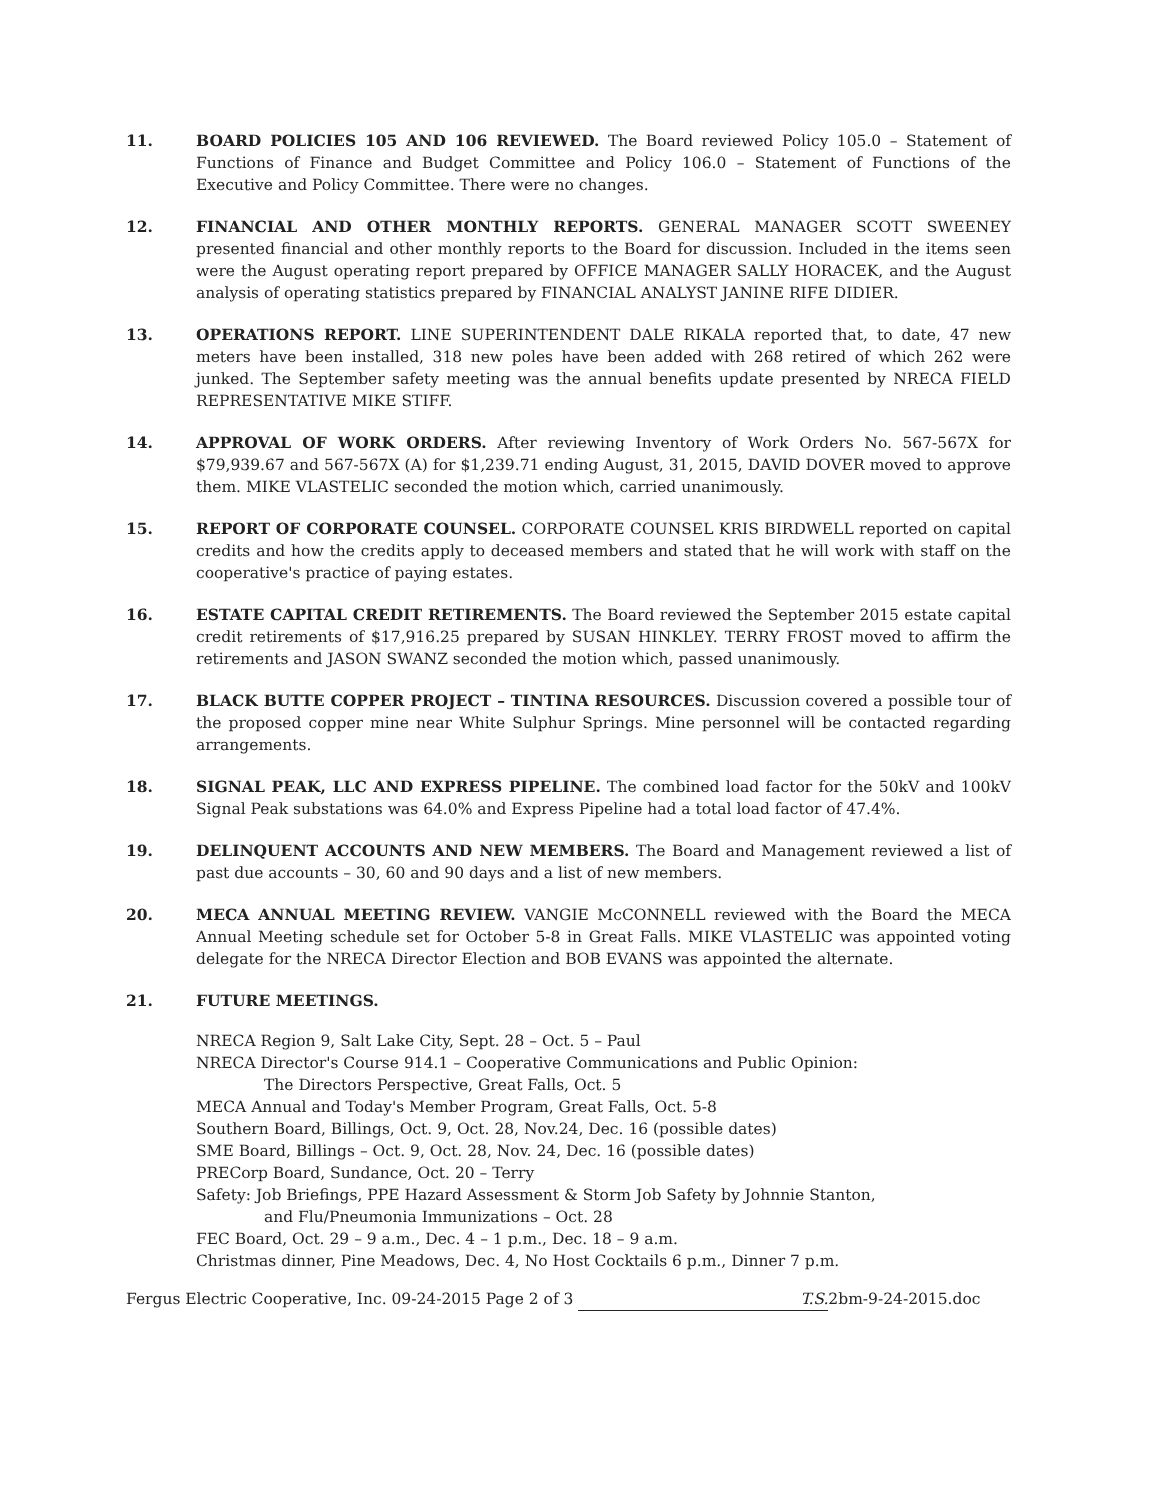11. BOARD POLICIES 105 AND 106 REVIEWED. The Board reviewed Policy 105.0 – Statement of Functions of Finance and Budget Committee and Policy 106.0 – Statement of Functions of the Executive and Policy Committee. There were no changes.
12. FINANCIAL AND OTHER MONTHLY REPORTS. GENERAL MANAGER SCOTT SWEENEY presented financial and other monthly reports to the Board for discussion. Included in the items seen were the August operating report prepared by OFFICE MANAGER SALLY HORACEK, and the August analysis of operating statistics prepared by FINANCIAL ANALYST JANINE RIFE DIDIER.
13. OPERATIONS REPORT. LINE SUPERINTENDENT DALE RIKALA reported that, to date, 47 new meters have been installed, 318 new poles have been added with 268 retired of which 262 were junked. The September safety meeting was the annual benefits update presented by NRECA FIELD REPRESENTATIVE MIKE STIFF.
14. APPROVAL OF WORK ORDERS. After reviewing Inventory of Work Orders No. 567-567X for $79,939.67 and 567-567X (A) for $1,239.71 ending August, 31, 2015, DAVID DOVER moved to approve them. MIKE VLASTELIC seconded the motion which, carried unanimously.
15. REPORT OF CORPORATE COUNSEL. CORPORATE COUNSEL KRIS BIRDWELL reported on capital credits and how the credits apply to deceased members and stated that he will work with staff on the cooperative's practice of paying estates.
16. ESTATE CAPITAL CREDIT RETIREMENTS. The Board reviewed the September 2015 estate capital credit retirements of $17,916.25 prepared by SUSAN HINKLEY. TERRY FROST moved to affirm the retirements and JASON SWANZ seconded the motion which, passed unanimously.
17. BLACK BUTTE COPPER PROJECT – TINTINA RESOURCES. Discussion covered a possible tour of the proposed copper mine near White Sulphur Springs. Mine personnel will be contacted regarding arrangements.
18. SIGNAL PEAK, LLC AND EXPRESS PIPELINE. The combined load factor for the 50kV and 100kV Signal Peak substations was 64.0% and Express Pipeline had a total load factor of 47.4%.
19. DELINQUENT ACCOUNTS AND NEW MEMBERS. The Board and Management reviewed a list of past due accounts – 30, 60 and 90 days and a list of new members.
20. MECA ANNUAL MEETING REVIEW. VANGIE McCONNELL reviewed with the Board the MECA Annual Meeting schedule set for October 5-8 in Great Falls. MIKE VLASTELIC was appointed voting delegate for the NRECA Director Election and BOB EVANS was appointed the alternate.
21. FUTURE MEETINGS.
NRECA Region 9, Salt Lake City, Sept. 28 – Oct. 5 – Paul
NRECA Director's Course 914.1 – Cooperative Communications and Public Opinion:
The Directors Perspective, Great Falls, Oct. 5
MECA Annual and Today's Member Program, Great Falls, Oct. 5-8
Southern Board, Billings, Oct. 9, Oct. 28, Nov.24, Dec. 16 (possible dates)
SME Board, Billings – Oct. 9, Oct. 28, Nov. 24, Dec. 16 (possible dates)
PRECorp Board, Sundance, Oct. 20 – Terry
Safety: Job Briefings, PPE Hazard Assessment & Storm Job Safety by Johnnie Stanton,
and Flu/Pneumonia Immunizations – Oct. 28
FEC Board, Oct. 29 – 9 a.m., Dec. 4 – 1 p.m., Dec. 18 – 9 a.m.
Christmas dinner, Pine Meadows, Dec. 4, No Host Cocktails 6 p.m., Dinner 7 p.m.
Fergus Electric Cooperative, Inc. 09-24-2015 Page 2 of 3 T.S. 2bm-9-24-2015.doc